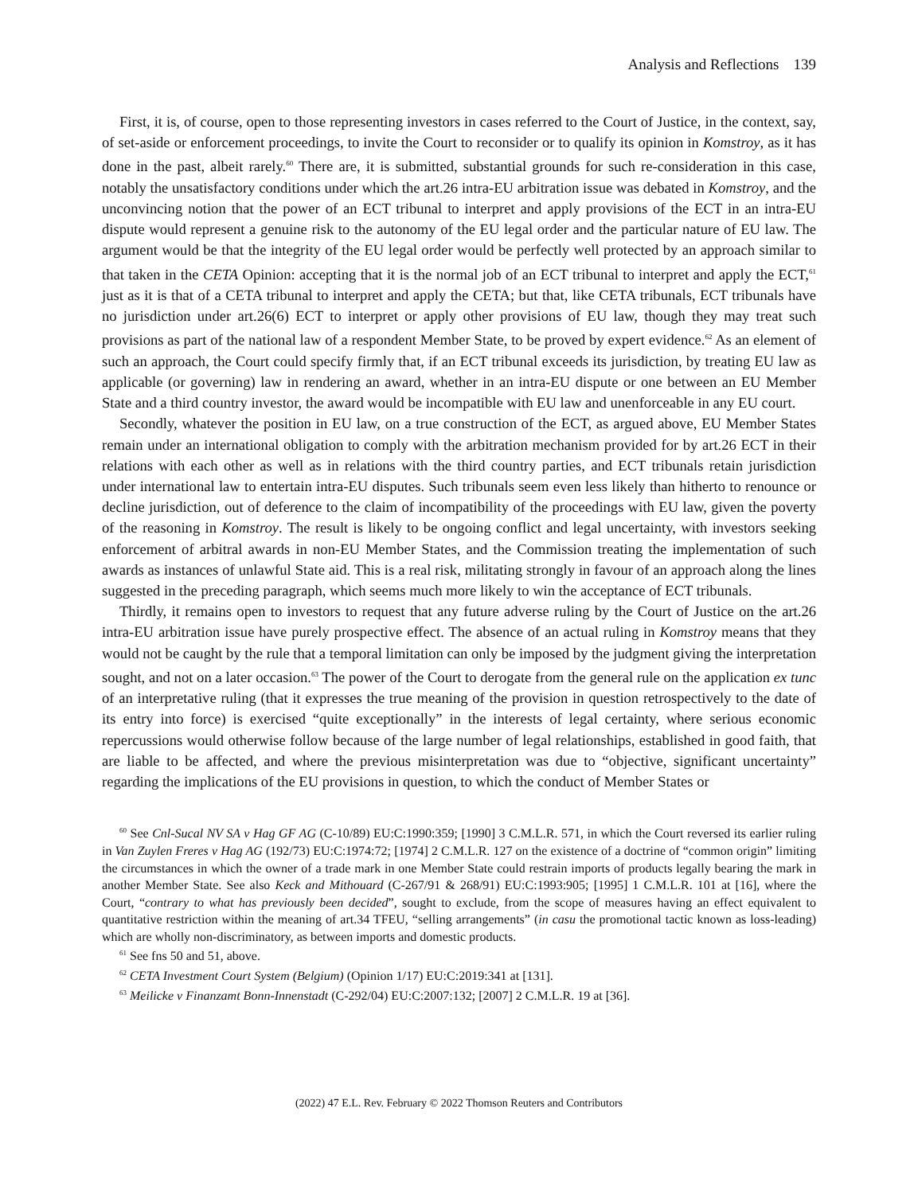Analysis and Reflections 139
First, it is, of course, open to those representing investors in cases referred to the Court of Justice, in the context, say, of set-aside or enforcement proceedings, to invite the Court to reconsider or to qualify its opinion in Komstroy, as it has done in the past, albeit rarely.<sup>60</sup> There are, it is submitted, substantial grounds for such re-consideration in this case, notably the unsatisfactory conditions under which the art.26 intra-EU arbitration issue was debated in Komstroy, and the unconvincing notion that the power of an ECT tribunal to interpret and apply provisions of the ECT in an intra-EU dispute would represent a genuine risk to the autonomy of the EU legal order and the particular nature of EU law. The argument would be that the integrity of the EU legal order would be perfectly well protected by an approach similar to that taken in the CETA Opinion: accepting that it is the normal job of an ECT tribunal to interpret and apply the ECT,<sup>61</sup> just as it is that of a CETA tribunal to interpret and apply the CETA; but that, like CETA tribunals, ECT tribunals have no jurisdiction under art.26(6) ECT to interpret or apply other provisions of EU law, though they may treat such provisions as part of the national law of a respondent Member State, to be proved by expert evidence.<sup>62</sup> As an element of such an approach, the Court could specify firmly that, if an ECT tribunal exceeds its jurisdiction, by treating EU law as applicable (or governing) law in rendering an award, whether in an intra-EU dispute or one between an EU Member State and a third country investor, the award would be incompatible with EU law and unenforceable in any EU court.
Secondly, whatever the position in EU law, on a true construction of the ECT, as argued above, EU Member States remain under an international obligation to comply with the arbitration mechanism provided for by art.26 ECT in their relations with each other as well as in relations with the third country parties, and ECT tribunals retain jurisdiction under international law to entertain intra-EU disputes. Such tribunals seem even less likely than hitherto to renounce or decline jurisdiction, out of deference to the claim of incompatibility of the proceedings with EU law, given the poverty of the reasoning in Komstroy. The result is likely to be ongoing conflict and legal uncertainty, with investors seeking enforcement of arbitral awards in non-EU Member States, and the Commission treating the implementation of such awards as instances of unlawful State aid. This is a real risk, militating strongly in favour of an approach along the lines suggested in the preceding paragraph, which seems much more likely to win the acceptance of ECT tribunals.
Thirdly, it remains open to investors to request that any future adverse ruling by the Court of Justice on the art.26 intra-EU arbitration issue have purely prospective effect. The absence of an actual ruling in Komstroy means that they would not be caught by the rule that a temporal limitation can only be imposed by the judgment giving the interpretation sought, and not on a later occasion.<sup>63</sup> The power of the Court to derogate from the general rule on the application ex tunc of an interpretative ruling (that it expresses the true meaning of the provision in question retrospectively to the date of its entry into force) is exercised “quite exceptionally” in the interests of legal certainty, where serious economic repercussions would otherwise follow because of the large number of legal relationships, established in good faith, that are liable to be affected, and where the previous misinterpretation was due to “objective, significant uncertainty” regarding the implications of the EU provisions in question, to which the conduct of Member States or
<sup>60</sup> See Cnl-Sucal NV SA v Hag GF AG (C-10/89) EU:C:1990:359; [1990] 3 C.M.L.R. 571, in which the Court reversed its earlier ruling in Van Zuylen Freres v Hag AG (192/73) EU:C:1974:72; [1974] 2 C.M.L.R. 127 on the existence of a doctrine of “common origin” limiting the circumstances in which the owner of a trade mark in one Member State could restrain imports of products legally bearing the mark in another Member State. See also Keck and Mithouard (C-267/91 & 268/91) EU:C:1993:905; [1995] 1 C.M.L.R. 101 at [16], where the Court, “contrary to what has previously been decided”, sought to exclude, from the scope of measures having an effect equivalent to quantitative restriction within the meaning of art.34 TFEU, “selling arrangements” (in casu the promotional tactic known as loss-leading) which are wholly non-discriminatory, as between imports and domestic products.
<sup>61</sup> See fns 50 and 51, above.
<sup>62</sup> CETA Investment Court System (Belgium) (Opinion 1/17) EU:C:2019:341 at [131].
<sup>63</sup> Meilicke v Finanzamt Bonn-Innenstadt (C-292/04) EU:C:2007:132; [2007] 2 C.M.L.R. 19 at [36].
(2022) 47 E.L. Rev. February © 2022 Thomson Reuters and Contributors